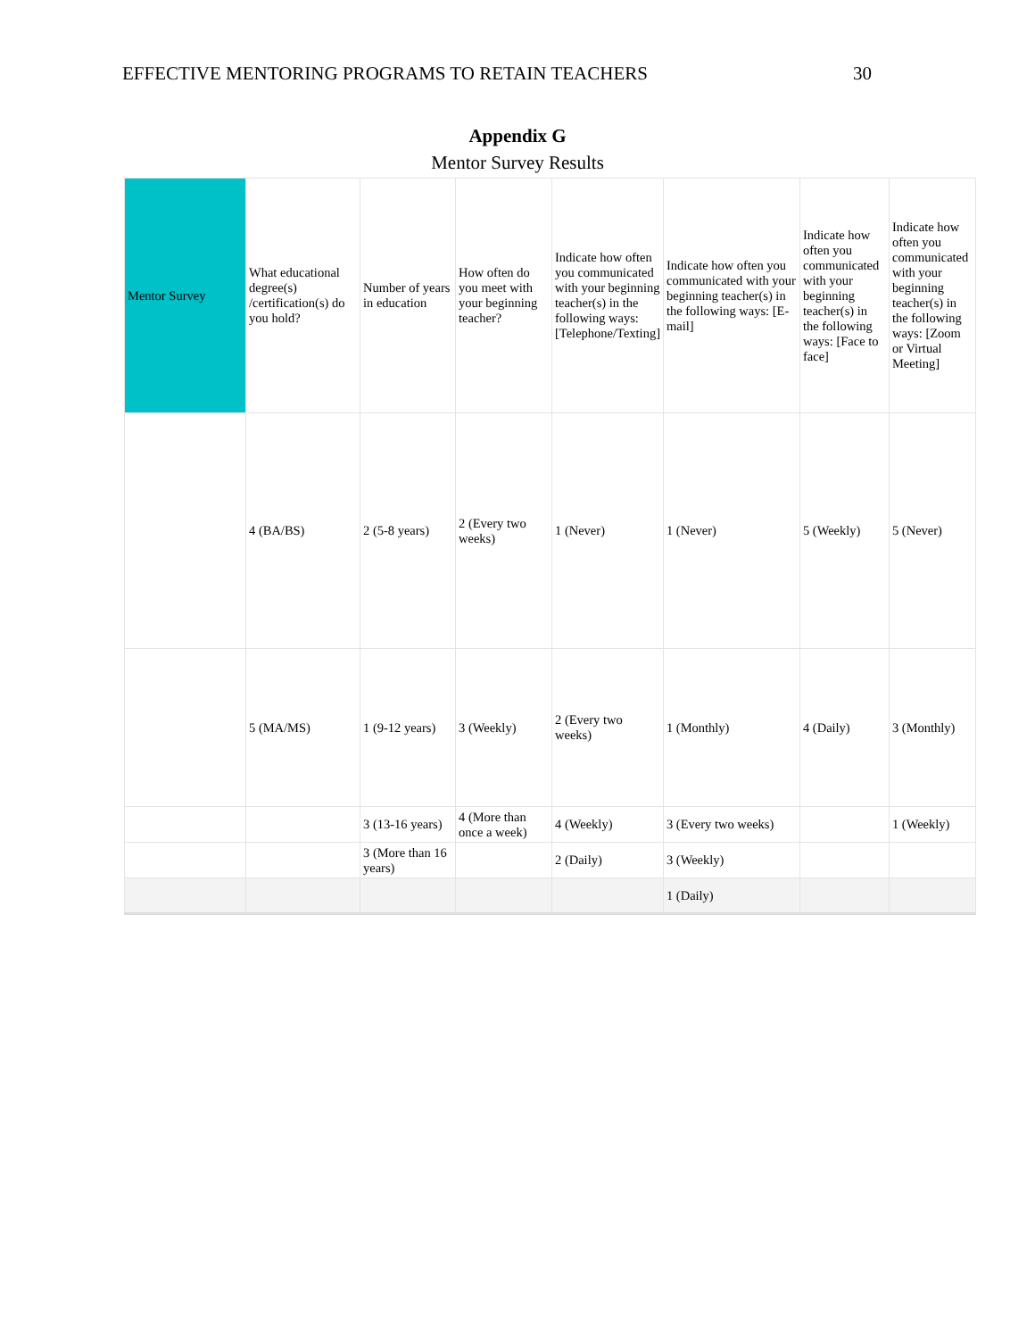EFFECTIVE MENTORING PROGRAMS TO RETAIN TEACHERS 30
Appendix G
Mentor Survey Results
| Mentor Survey | What educational degree(s) /certification(s) do you hold? | Number of years in education | How often do you meet with your beginning teacher? | Indicate how often you communicated with your beginning teacher(s) in the following ways: [Telephone/Texting] | Indicate how often you communicated with your beginning teacher(s) in the following ways: [E-mail] | Indicate how often you communicated with your beginning teacher(s) in the following ways: [Face to face] | Indicate how often you communicated with your beginning teacher(s) in the following ways: [Zoom or Virtual Meeting] |
| --- | --- | --- | --- | --- | --- | --- | --- |
| | 4 (BA/BS) | 2 (5-8 years) | 2 (Every two weeks) | 1 (Never) | 1 (Never) | 5 (Weekly) | 5 (Never) |
| | 5 (MA/MS) | 1 (9-12 years) | 3 (Weekly) | 2 (Every two weeks) | 1 (Monthly) | 4 (Daily) | 3 (Monthly) |
| | | 3 (13-16 years) | 4 (More than once a week) | 4 (Weekly) | 3 (Every two weeks) | | 1 (Weekly) |
| | | 3 (More than 16 years) | | 2 (Daily) | 3 (Weekly) | | |
| | | | | | 1 (Daily) | | |